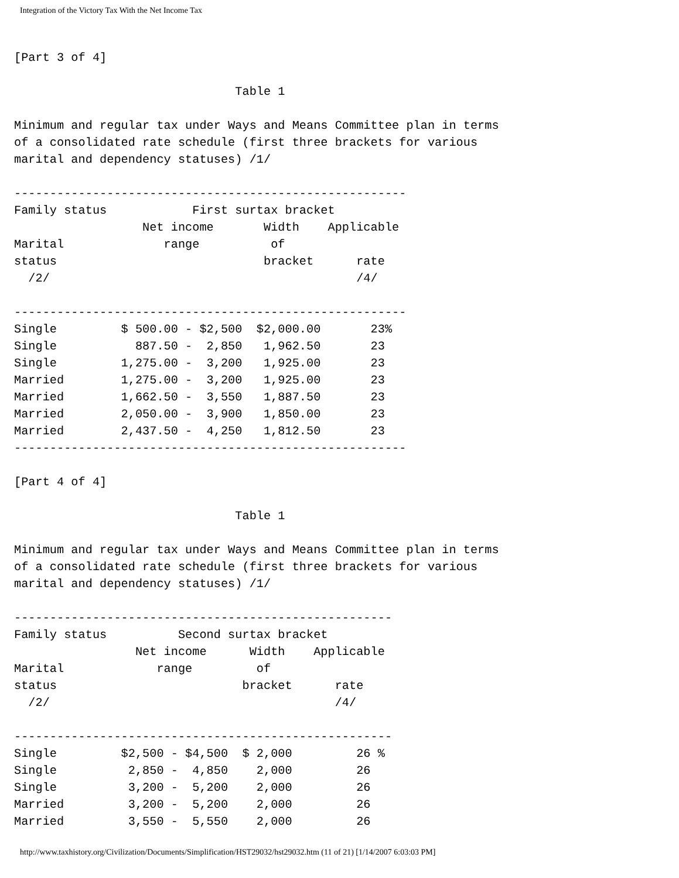Integration of the Victory Tax With the Net Income Tax
[Part 3 of 4]

                               Table 1

Minimum and regular tax under Ways and Means Committee plan in terms
of a consolidated rate schedule (first three brackets for various
marital and dependency statuses) /1/

-------------------------------------------------------
Family status            First surtax bracket
                  Net income       Width    Applicable
Marital              range          of
status                             bracket      rate
  /2/                                           /4/

-------------------------------------------------------
Single         $ 500.00 - $2,500  $2,000.00       23%
Single           887.50 -  2,850   1,962.50       23
Single         1,275.00 -  3,200   1,925.00       23
Married        1,275.00 -  3,200   1,925.00       23
Married        1,662.50 -  3,550   1,887.50       23
Married        2,050.00 -  3,900   1,850.00       23
Married        2,437.50 -  4,250   1,812.50       23
-------------------------------------------------------

[Part 4 of 4]

                               Table 1

Minimum and regular tax under Ways and Means Committee plan in terms
of a consolidated rate schedule (first three brackets for various
marital and dependency statuses) /1/

-----------------------------------------------------
Family status          Second surtax bracket
                 Net income      Width    Applicable
Marital             range         of
status                          bracket      rate
  /2/                                        /4/

-----------------------------------------------------
Single         $2,500 - $4,500  $ 2,000         26 %
Single          2,850 -  4,850    2,000         26
Single          3,200 -  5,200    2,000         26
Married         3,200 -  5,200    2,000         26
Married         3,550 -  5,550    2,000         26
http://www.taxhistory.org/Civilization/Documents/Simplification/HST29032/hst29032.htm (11 of 21) [1/14/2007 6:03:03 PM]